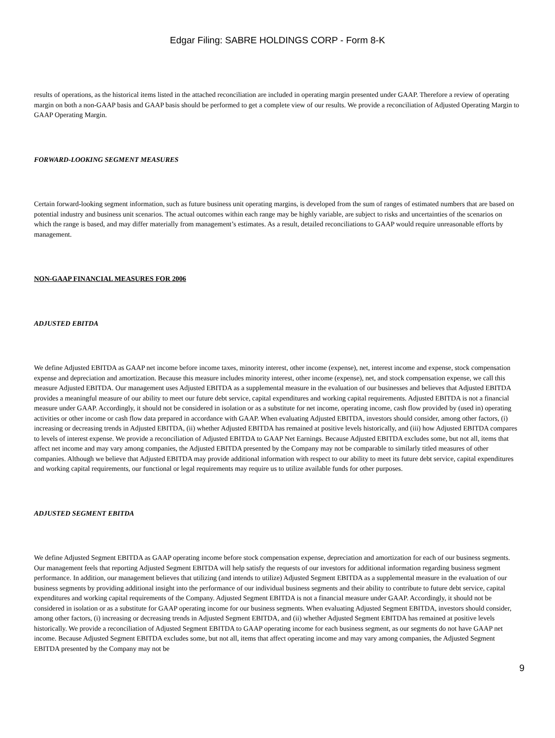Edgar Filing: SABRE HOLDINGS CORP - Form 8-K
results of operations, as the historical items listed in the attached reconciliation are included in operating margin presented under GAAP. Therefore a review of operating margin on both a non-GAAP basis and GAAP basis should be performed to get a complete view of our results. We provide a reconciliation of Adjusted Operating Margin to GAAP Operating Margin.
FORWARD-LOOKING SEGMENT MEASURES
Certain forward-looking segment information, such as future business unit operating margins, is developed from the sum of ranges of estimated numbers that are based on potential industry and business unit scenarios. The actual outcomes within each range may be highly variable, are subject to risks and uncertainties of the scenarios on which the range is based, and may differ materially from management’s estimates. As a result, detailed reconciliations to GAAP would require unreasonable efforts by management.
NON-GAAP FINANCIAL MEASURES FOR 2006
ADJUSTED EBITDA
We define Adjusted EBITDA as GAAP net income before income taxes, minority interest, other income (expense), net, interest income and expense, stock compensation expense and depreciation and amortization. Because this measure includes minority interest, other income (expense), net, and stock compensation expense, we call this measure Adjusted EBITDA. Our management uses Adjusted EBITDA as a supplemental measure in the evaluation of our businesses and believes that Adjusted EBITDA provides a meaningful measure of our ability to meet our future debt service, capital expenditures and working capital requirements. Adjusted EBITDA is not a financial measure under GAAP. Accordingly, it should not be considered in isolation or as a substitute for net income, operating income, cash flow provided by (used in) operating activities or other income or cash flow data prepared in accordance with GAAP. When evaluating Adjusted EBITDA, investors should consider, among other factors, (i) increasing or decreasing trends in Adjusted EBITDA, (ii) whether Adjusted EBITDA has remained at positive levels historically, and (iii) how Adjusted EBITDA compares to levels of interest expense. We provide a reconciliation of Adjusted EBITDA to GAAP Net Earnings. Because Adjusted EBITDA excludes some, but not all, items that affect net income and may vary among companies, the Adjusted EBITDA presented by the Company may not be comparable to similarly titled measures of other companies. Although we believe that Adjusted EBITDA may provide additional information with respect to our ability to meet its future debt service, capital expenditures and working capital requirements, our functional or legal requirements may require us to utilize available funds for other purposes.
ADJUSTED SEGMENT EBITDA
We define Adjusted Segment EBITDA as GAAP operating income before stock compensation expense, depreciation and amortization for each of our business segments. Our management feels that reporting Adjusted Segment EBITDA will help satisfy the requests of our investors for additional information regarding business segment performance. In addition, our management believes that utilizing (and intends to utilize) Adjusted Segment EBITDA as a supplemental measure in the evaluation of our business segments by providing additional insight into the performance of our individual business segments and their ability to contribute to future debt service, capital expenditures and working capital requirements of the Company. Adjusted Segment EBITDA is not a financial measure under GAAP. Accordingly, it should not be considered in isolation or as a substitute for GAAP operating income for our business segments. When evaluating Adjusted Segment EBITDA, investors should consider, among other factors, (i) increasing or decreasing trends in Adjusted Segment EBITDA, and (ii) whether Adjusted Segment EBITDA has remained at positive levels historically. We provide a reconciliation of Adjusted Segment EBITDA to GAAP operating income for each business segment, as our segments do not have GAAP net income. Because Adjusted Segment EBITDA excludes some, but not all, items that affect operating income and may vary among companies, the Adjusted Segment EBITDA presented by the Company may not be
9